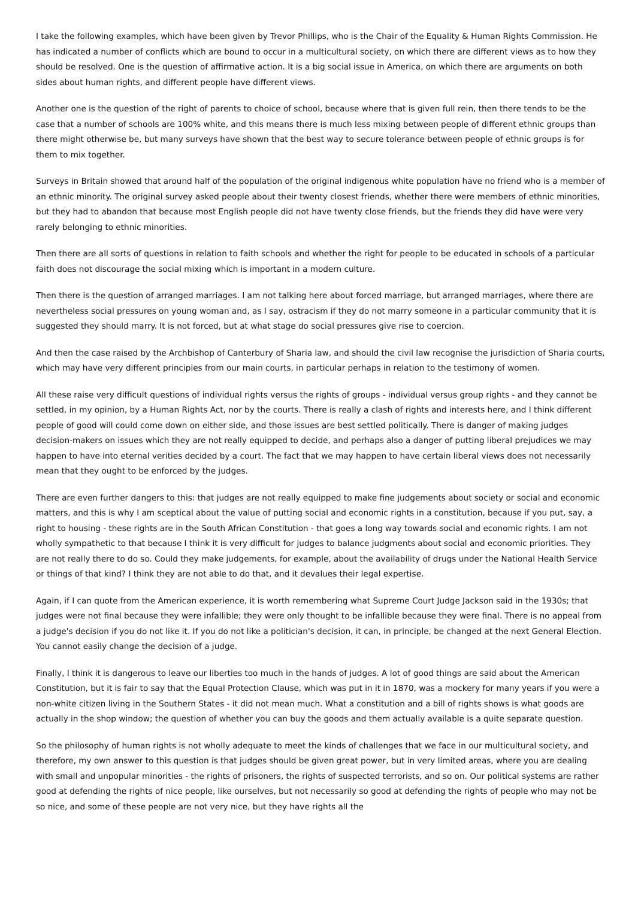I take the following examples, which have been given by Trevor Phillips, who is the Chair of the Equality & Human Rights Commission. He has indicated a number of conflicts which are bound to occur in a multicultural society, on which there are different views as to how they should be resolved. One is the question of affirmative action. It is a big social issue in America, on which there are arguments on both sides about human rights, and different people have different views.
Another one is the question of the right of parents to choice of school, because where that is given full rein, then there tends to be the case that a number of schools are 100% white, and this means there is much less mixing between people of different ethnic groups than there might otherwise be, but many surveys have shown that the best way to secure tolerance between people of ethnic groups is for them to mix together.
Surveys in Britain showed that around half of the population of the original indigenous white population have no friend who is a member of an ethnic minority. The original survey asked people about their twenty closest friends, whether there were members of ethnic minorities, but they had to abandon that because most English people did not have twenty close friends, but the friends they did have were very rarely belonging to ethnic minorities.
Then there are all sorts of questions in relation to faith schools and whether the right for people to be educated in schools of a particular faith does not discourage the social mixing which is important in a modern culture.
Then there is the question of arranged marriages. I am not talking here about forced marriage, but arranged marriages, where there are nevertheless social pressures on young woman and, as I say, ostracism if they do not marry someone in a particular community that it is suggested they should marry. It is not forced, but at what stage do social pressures give rise to coercion.
And then the case raised by the Archbishop of Canterbury of Sharia law, and should the civil law recognise the jurisdiction of Sharia courts, which may have very different principles from our main courts, in particular perhaps in relation to the testimony of women.
All these raise very difficult questions of individual rights versus the rights of groups - individual versus group rights - and they cannot be settled, in my opinion, by a Human Rights Act, nor by the courts. There is really a clash of rights and interests here, and I think different people of good will could come down on either side, and those issues are best settled politically. There is danger of making judges decision-makers on issues which they are not really equipped to decide, and perhaps also a danger of putting liberal prejudices we may happen to have into eternal verities decided by a court. The fact that we may happen to have certain liberal views does not necessarily mean that they ought to be enforced by the judges.
There are even further dangers to this: that judges are not really equipped to make fine judgements about society or social and economic matters, and this is why I am sceptical about the value of putting social and economic rights in a constitution, because if you put, say, a right to housing - these rights are in the South African Constitution - that goes a long way towards social and economic rights. I am not wholly sympathetic to that because I think it is very difficult for judges to balance judgments about social and economic priorities. They are not really there to do so. Could they make judgements, for example, about the availability of drugs under the National Health Service or things of that kind? I think they are not able to do that, and it devalues their legal expertise.
Again, if I can quote from the American experience, it is worth remembering what Supreme Court Judge Jackson said in the 1930s; that judges were not final because they were infallible; they were only thought to be infallible because they were final. There is no appeal from a judge's decision if you do not like it. If you do not like a politician's decision, it can, in principle, be changed at the next General Election. You cannot easily change the decision of a judge.
Finally, I think it is dangerous to leave our liberties too much in the hands of judges. A lot of good things are said about the American Constitution, but it is fair to say that the Equal Protection Clause, which was put in it in 1870, was a mockery for many years if you were a non-white citizen living in the Southern States - it did not mean much. What a constitution and a bill of rights shows is what goods are actually in the shop window; the question of whether you can buy the goods and them actually available is a quite separate question.
So the philosophy of human rights is not wholly adequate to meet the kinds of challenges that we face in our multicultural society, and therefore, my own answer to this question is that judges should be given great power, but in very limited areas, where you are dealing with small and unpopular minorities - the rights of prisoners, the rights of suspected terrorists, and so on. Our political systems are rather good at defending the rights of nice people, like ourselves, but not necessarily so good at defending the rights of people who may not be so nice, and some of these people are not very nice, but they have rights all the